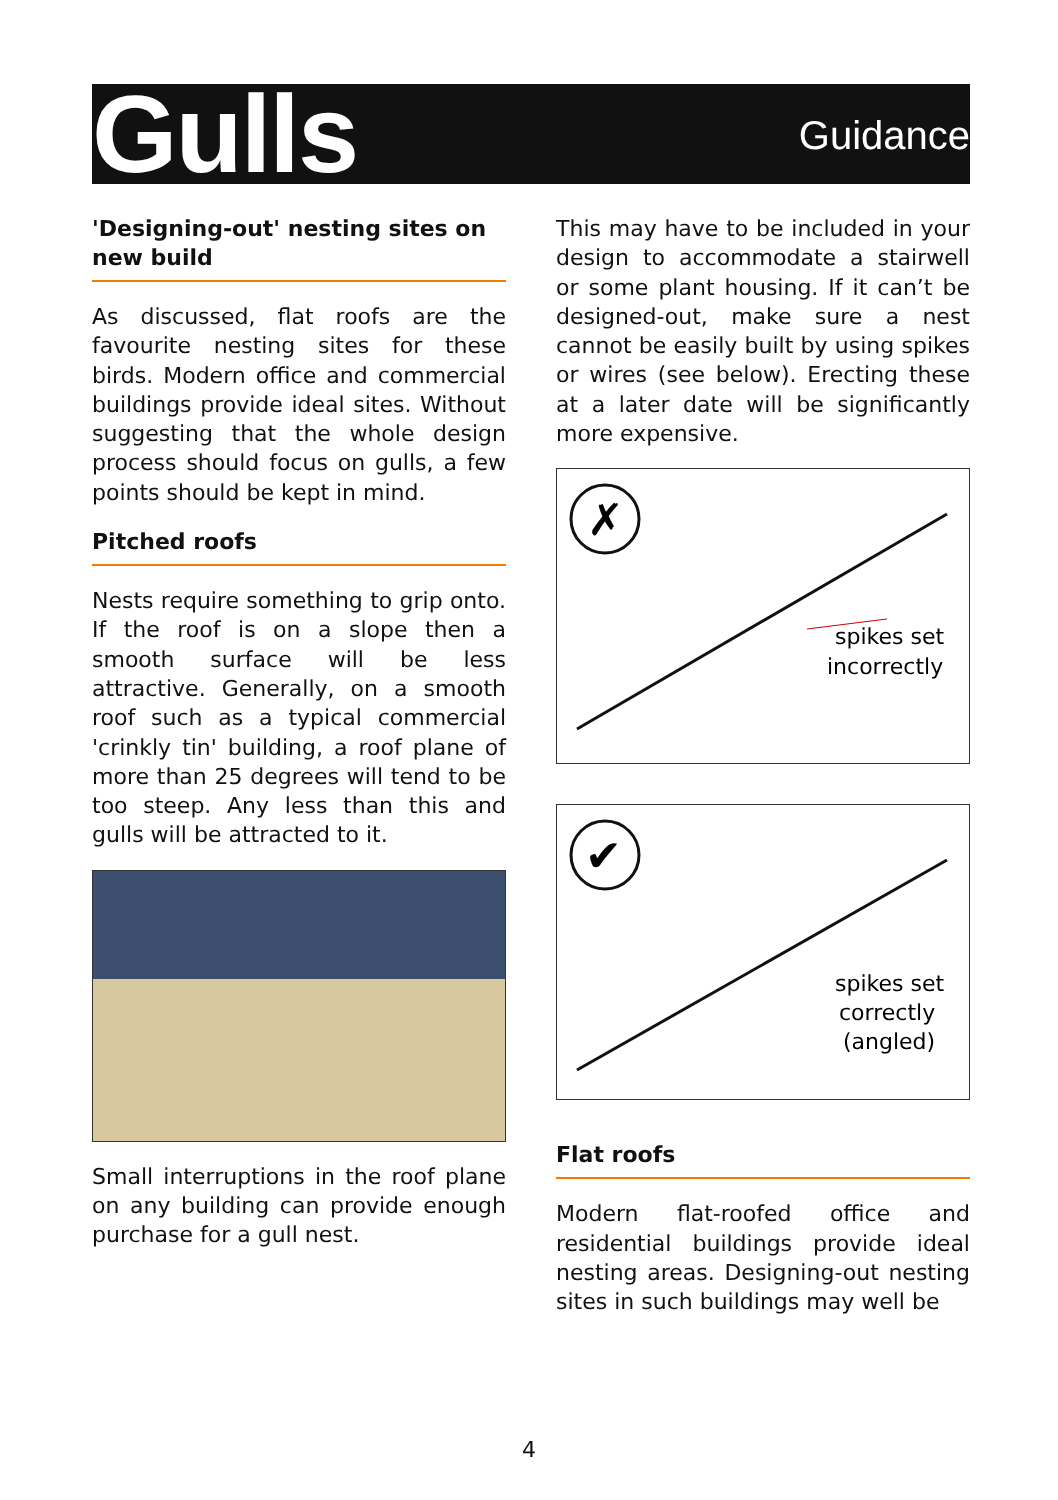Gulls
Guidance
'Designing-out' nesting sites on new build
As discussed, flat roofs are the favourite nesting sites for these birds. Modern office and commercial buildings provide ideal sites. Without suggesting that the whole design process should focus on gulls, a few points should be kept in mind.
Pitched roofs
Nests require something to grip onto. If the roof is on a slope then a smooth surface will be less attractive. Generally, on a smooth roof such as a typical commercial 'crinkly tin' building, a roof plane of more than 25 degrees will tend to be too steep. Any less than this and gulls will be attracted to it.
Small interruptions in the roof plane on any building can provide enough purchase for a gull nest.
This may have to be included in your design to accommodate a stairwell or some plant housing. If it can’t be designed-out, make sure a nest cannot be easily built by using spikes or wires (see below). Erecting these at a later date will be significantly more expensive.
✗
spikes set
incorrectly
✔
spikes set
correctly
(angled)
Flat roofs
Modern flat-roofed office and residential buildings provide ideal nesting areas. Designing-out nesting sites in such buildings may well be
4